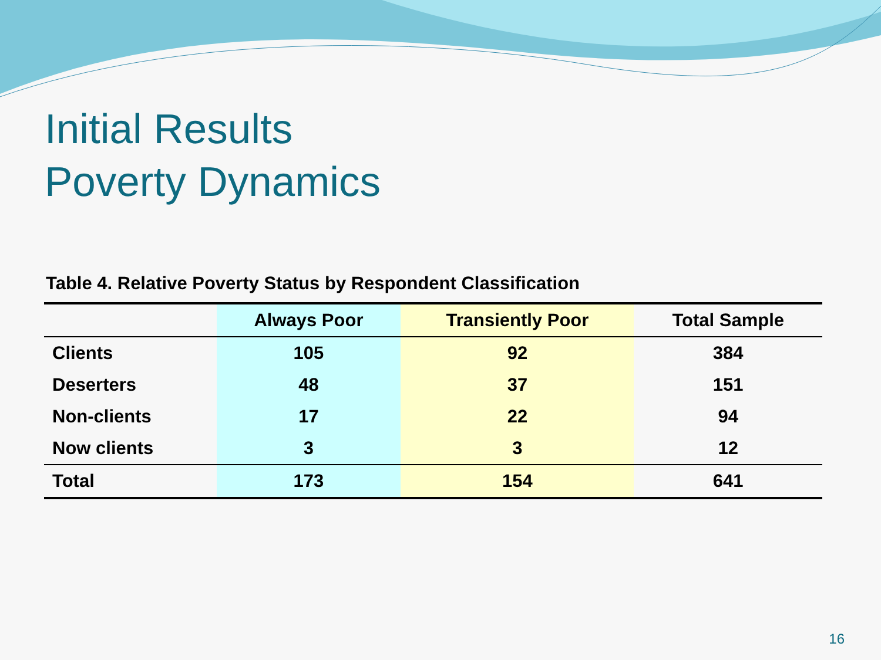Initial Results
Poverty Dynamics
Table 4. Relative Poverty Status by Respondent Classification
| | Always Poor | Transiently Poor | Total Sample |
| --- | --- | --- | --- |
| Clients | 105 | 92 | 384 |
| Deserters | 48 | 37 | 151 |
| Non-clients | 17 | 22 | 94 |
| Now clients | 3 | 3 | 12 |
| Total | 173 | 154 | 641 |
16